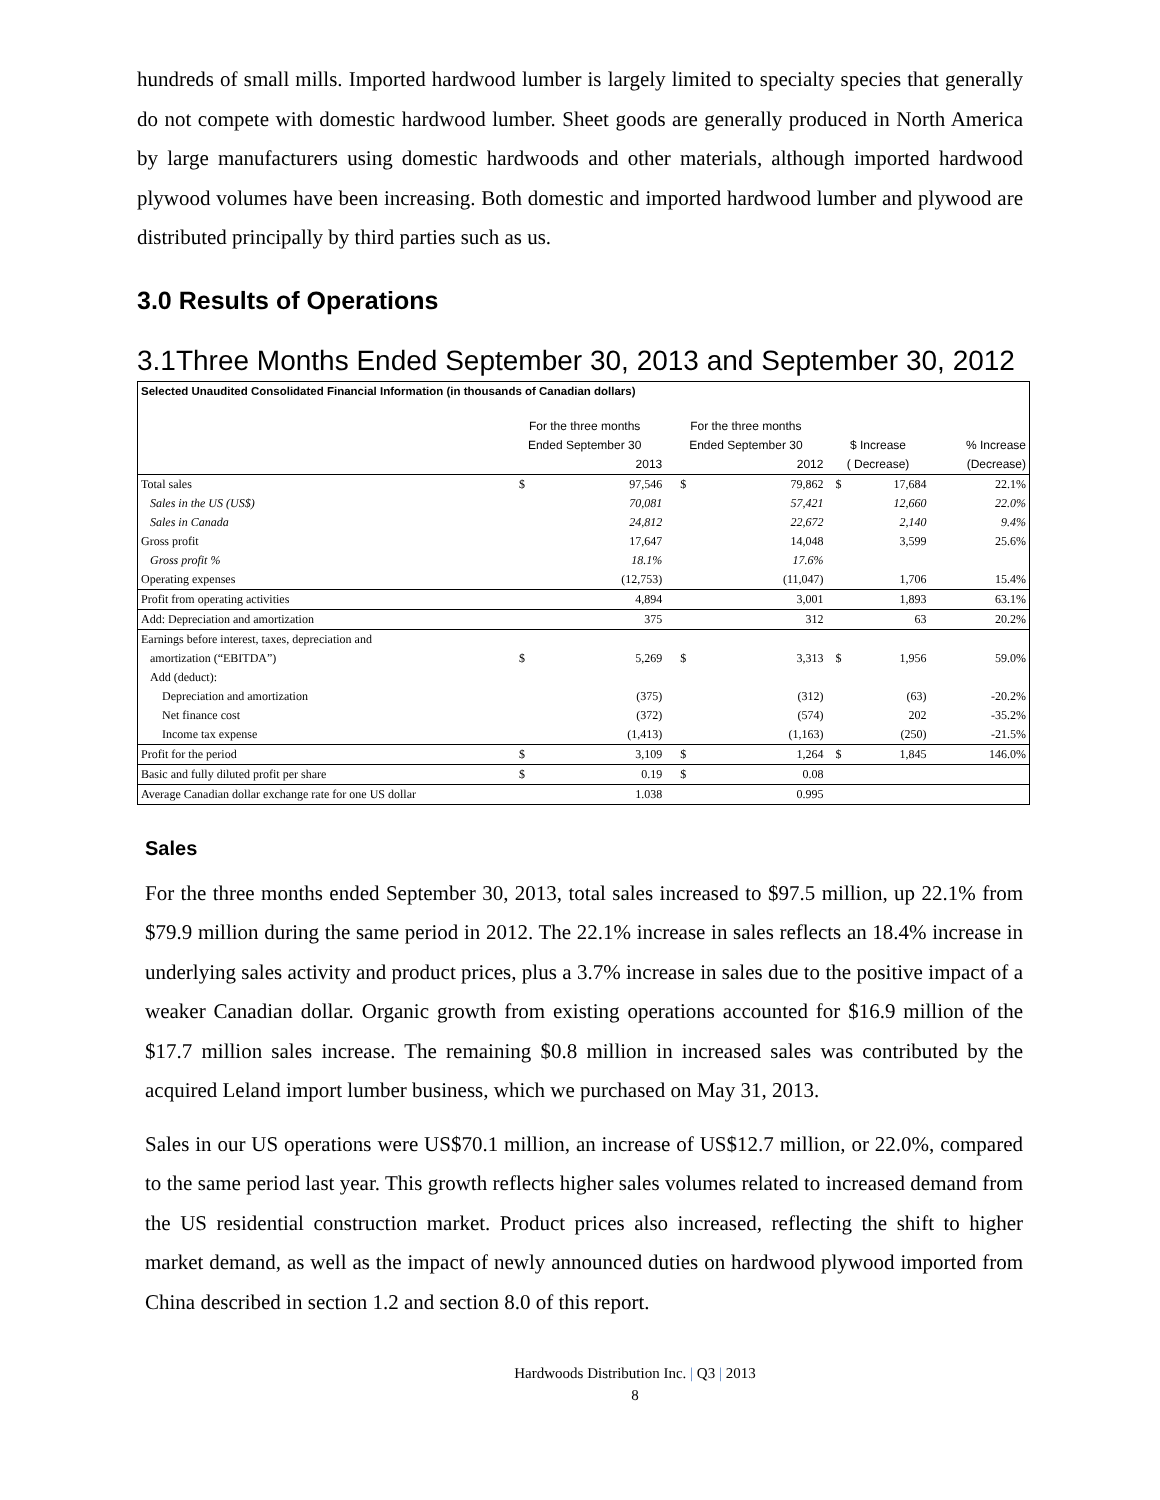hundreds of small mills. Imported hardwood lumber is largely limited to specialty species that generally do not compete with domestic hardwood lumber. Sheet goods are generally produced in North America by large manufacturers using domestic hardwoods and other materials, although imported hardwood plywood volumes have been increasing. Both domestic and imported hardwood lumber and plywood are distributed principally by third parties such as us.
3.0 Results of Operations
3.1Three Months Ended September 30, 2013 and September 30, 2012
| Selected Unaudited Consolidated Financial Information (in thousands of Canadian dollars) | | | | | | | |
| --- | --- | --- | --- | --- | --- | --- | --- |
| | For the three months | | For the three months | | | | |
| | Ended September 30 | | Ended September 30 | | $ Increase | | % Increase |
| | | 2013 | | 2012 | ( Decrease) | | (Decrease) |
| Total sales | $ | 97,546 | $ | 79,862 | $ | 17,684 | 22.1% |
| Sales in the US (US$) | | 70,081 | | 57,421 | | 12,660 | 22.0% |
| Sales in Canada | | 24,812 | | 22,672 | | 2,140 | 9.4% |
| Gross profit | | 17,647 | | 14,048 | | 3,599 | 25.6% |
| Gross profit % | | 18.1% | | 17.6% | | | |
| Operating expenses | | (12,753) | | (11,047) | | 1,706 | 15.4% |
| Profit from operating activities | | 4,894 | | 3,001 | | 1,893 | 63.1% |
| Add: Depreciation and amortization | | 375 | | 312 | | 63 | 20.2% |
| Earnings before interest, taxes, depreciation and | | | | | | | |
| amortization (“EBITDA”) | $ | 5,269 | $ | 3,313 | $ | 1,956 | 59.0% |
| Add (deduct): | | | | | | | |
| Depreciation and amortization | | (375) | | (312) | | (63) | -20.2% |
| Net finance cost | | (372) | | (574) | | 202 | -35.2% |
| Income tax expense | | (1,413) | | (1,163) | | (250) | -21.5% |
| Profit for the period | $ | 3,109 | $ | 1,264 | $ | 1,845 | 146.0% |
| Basic and fully diluted profit per share | $ | 0.19 | $ | 0.08 | | | |
| Average Canadian dollar exchange rate for one US dollar | | 1.038 | | 0.995 | | | |
Sales
For the three months ended September 30, 2013, total sales increased to $97.5 million, up 22.1% from $79.9 million during the same period in 2012. The 22.1% increase in sales reflects an 18.4% increase in underlying sales activity and product prices, plus a 3.7% increase in sales due to the positive impact of a weaker Canadian dollar. Organic growth from existing operations accounted for $16.9 million of the $17.7 million sales increase. The remaining $0.8 million in increased sales was contributed by the acquired Leland import lumber business, which we purchased on May 31, 2013.
Sales in our US operations were US$70.1 million, an increase of US$12.7 million, or 22.0%, compared to the same period last year. This growth reflects higher sales volumes related to increased demand from the US residential construction market. Product prices also increased, reflecting the shift to higher market demand, as well as the impact of newly announced duties on hardwood plywood imported from China described in section 1.2 and section 8.0 of this report.
Hardwoods Distribution Inc. | Q3 | 2013
8